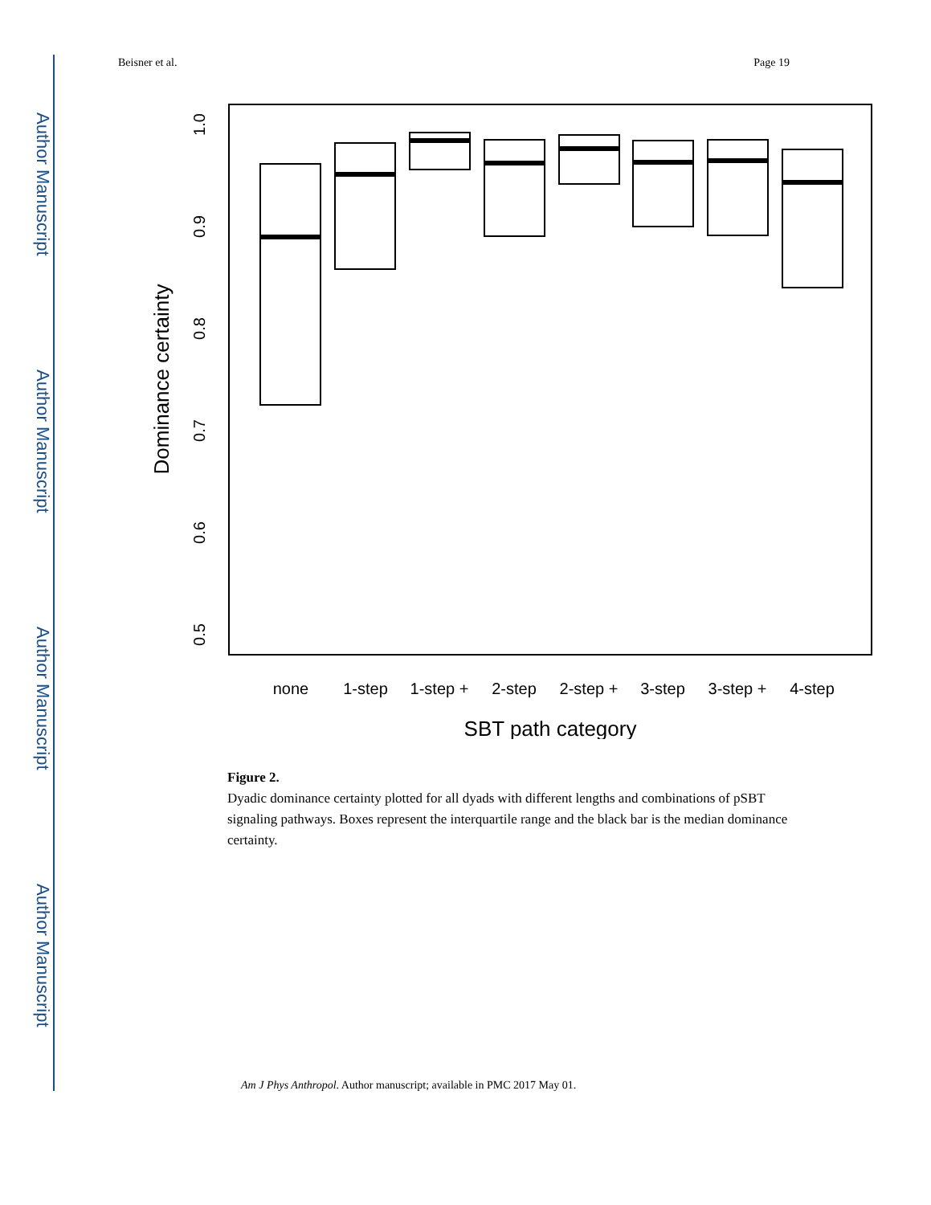Author Manuscript
Author Manuscript
Author Manuscript
Author Manuscript
Beisner et al. Page 19
1.0
0.9
0.8
0.7
0.6
0.5
Dominance certainty
none
1-step
1-step +
2-step
2-step +
3-step
3-step +
4-step
SBT path category
Figure 2.
Dyadic dominance certainty plotted for all dyads with different lengths and combinations of pSBT signaling pathways. Boxes represent the interquartile range and the black bar is the median dominance certainty.
Am J Phys Anthropol. Author manuscript; available in PMC 2017 May 01.